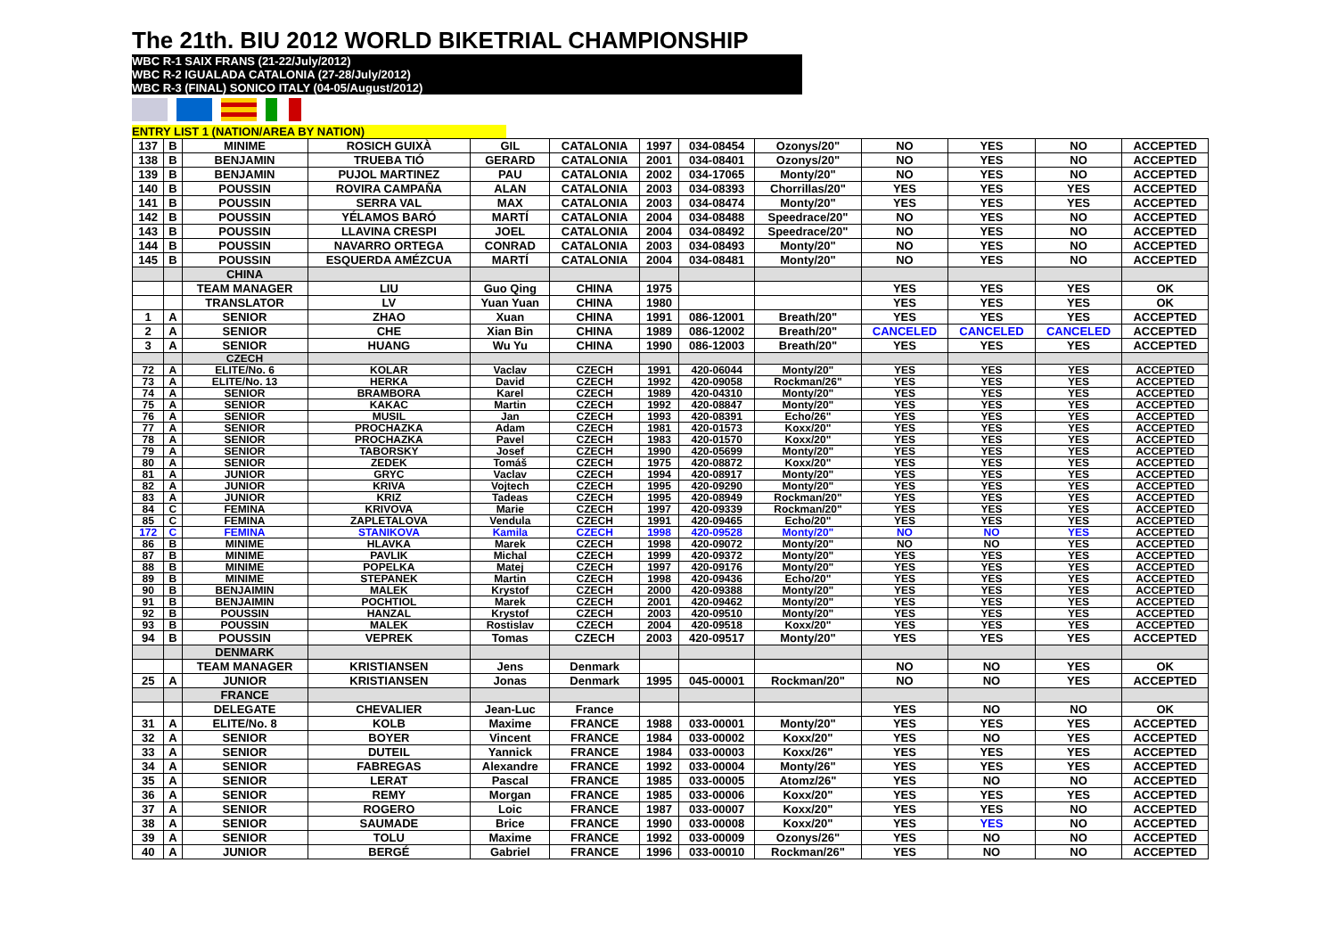The 21th. BIU 2012 WORLD BIKETRIAL CHAMPIONSHIP
WBC R-1 SAIX FRANS (21-22/July/2012)
WBC R-2 IGUALADA CATALONIA (27-28/July/2012)
WBC R-3 (FINAL) SONICO ITALY (04-05/August/2012)
ENTRY LIST 1 (NATION/AREA BY NATION)
| 137 | B | MINIME | ROSICH GUIXÀ | GIL | CATALONIA | 1997 | 034-08454 | Ozonys/20" | NO | YES | NO | ACCEPTED |
| 138 | B | BENJAMIN | TRUEBA TIÓ | GERARD | CATALONIA | 2001 | 034-08401 | Ozonys/20" | NO | YES | NO | ACCEPTED |
| 139 | B | BENJAMIN | PUJOL MARTINEZ | PAU | CATALONIA | 2002 | 034-17065 | Monty/20" | NO | YES | NO | ACCEPTED |
| 140 | B | POUSSIN | ROVIRA CAMPAÑA | ALAN | CATALONIA | 2003 | 034-08393 | Chorrillas/20" | YES | YES | YES | ACCEPTED |
| 141 | B | POUSSIN | SERRA VAL | MAX | CATALONIA | 2003 | 034-08474 | Monty/20" | YES | YES | YES | ACCEPTED |
| 142 | B | POUSSIN | YÉLAMOS BARÓ | MARTÍ | CATALONIA | 2004 | 034-08488 | Speedrace/20" | NO | YES | NO | ACCEPTED |
| 143 | B | POUSSIN | LLAVINA CRESPI | JOEL | CATALONIA | 2004 | 034-08492 | Speedrace/20" | NO | YES | NO | ACCEPTED |
| 144 | B | POUSSIN | NAVARRO ORTEGA | CONRAD | CATALONIA | 2003 | 034-08493 | Monty/20" | NO | YES | NO | ACCEPTED |
| 145 | B | POUSSIN | ESQUERDA AMÉZCUA | MARTÍ | CATALONIA | 2004 | 034-08481 | Monty/20" | NO | YES | NO | ACCEPTED |
| | | CHINA | | | | | | | | | | |
| | | TEAM MANAGER | LIU | Guo Qing | CHINA | 1975 | | | YES | YES | YES | OK |
| | | TRANSLATOR | LV | Yuan Yuan | CHINA | 1980 | | | YES | YES | YES | OK |
| 1 | A | SENIOR | ZHAO | Xuan | CHINA | 1991 | 086-12001 | Breath/20" | YES | YES | YES | ACCEPTED |
| 2 | A | SENIOR | CHE | Xian Bin | CHINA | 1989 | 086-12002 | Breath/20" | CANCELED | CANCELED | CANCELED | ACCEPTED |
| 3 | A | SENIOR | HUANG | Wu Yu | CHINA | 1990 | 086-12003 | Breath/20" | YES | YES | YES | ACCEPTED |
| | | CZECH | | | | | | | | | | |
| 72 | A | ELITE/No. 6 | KOLAR | Vaclav | CZECH | 1991 | 420-06044 | Monty/20" | YES | YES | YES | ACCEPTED |
| 73 | A | ELITE/No. 13 | HERKA | David | CZECH | 1992 | 420-09058 | Rockman/26" | YES | YES | YES | ACCEPTED |
| 74 | A | SENIOR | BRAMBORA | Karel | CZECH | 1989 | 420-04310 | Monty/20" | YES | YES | YES | ACCEPTED |
| 75 | A | SENIOR | KAKAC | Martin | CZECH | 1992 | 420-08847 | Monty/20" | YES | YES | YES | ACCEPTED |
| 76 | A | SENIOR | MUSIL | Jan | CZECH | 1993 | 420-08391 | Echo/26" | YES | YES | YES | ACCEPTED |
| 77 | A | SENIOR | PROCHAZKA | Adam | CZECH | 1981 | 420-01573 | Koxx/20" | YES | YES | YES | ACCEPTED |
| 78 | A | SENIOR | PROCHAZKA | Pavel | CZECH | 1983 | 420-01570 | Koxx/20" | YES | YES | YES | ACCEPTED |
| 79 | A | SENIOR | TABORSKY | Josef | CZECH | 1990 | 420-05699 | Monty/20" | YES | YES | YES | ACCEPTED |
| 80 | A | SENIOR | ZEDEK | Tomáš | CZECH | 1975 | 420-08872 | Koxx/20" | YES | YES | YES | ACCEPTED |
| 81 | A | JUNIOR | GRYC | Vaclav | CZECH | 1994 | 420-08917 | Monty/20" | YES | YES | YES | ACCEPTED |
| 82 | A | JUNIOR | KRIVA | Vojtech | CZECH | 1995 | 420-09290 | Monty/20" | YES | YES | YES | ACCEPTED |
| 83 | A | JUNIOR | KRIZ | Tadeas | CZECH | 1995 | 420-08949 | Rockman/20" | YES | YES | YES | ACCEPTED |
| 84 | C | FEMINA | KRIVOVA | Marie | CZECH | 1997 | 420-09339 | Rockman/20" | YES | YES | YES | ACCEPTED |
| 85 | C | FEMINA | ZAPLETALOVA | Vendula | CZECH | 1991 | 420-09465 | Echo/20" | YES | YES | YES | ACCEPTED |
| 172 | C | FEMINA | STANIKOVA | Kamila | CZECH | 1998 | 420-09528 | Monty/20" | NO | NO | YES | ACCEPTED |
| 86 | B | MINIME | HLAVKA | Marek | CZECH | 1998 | 420-09072 | Monty/20" | NO | NO | YES | ACCEPTED |
| 87 | B | MINIME | PAVLIK | Michal | CZECH | 1999 | 420-09372 | Monty/20" | YES | YES | YES | ACCEPTED |
| 88 | B | MINIME | POPELKA | Matej | CZECH | 1997 | 420-09176 | Monty/20" | YES | YES | YES | ACCEPTED |
| 89 | B | MINIME | STEPANEK | Martin | CZECH | 1998 | 420-09436 | Echo/20" | YES | YES | YES | ACCEPTED |
| 90 | B | BENJAIMIN | MALEK | Krystof | CZECH | 2000 | 420-09388 | Monty/20" | YES | YES | YES | ACCEPTED |
| 91 | B | BENJAIMIN | POCHTIOL | Marek | CZECH | 2001 | 420-09462 | Monty/20" | YES | YES | YES | ACCEPTED |
| 92 | B | POUSSIN | HANZAL | Krystof | CZECH | 2003 | 420-09510 | Monty/20" | YES | YES | YES | ACCEPTED |
| 93 | B | POUSSIN | MALEK | Rostislav | CZECH | 2004 | 420-09518 | Koxx/20" | YES | YES | YES | ACCEPTED |
| 94 | B | POUSSIN | VEPREK | Tomas | CZECH | 2003 | 420-09517 | Monty/20" | YES | YES | YES | ACCEPTED |
| | | DENMARK | | | | | | | | | | |
| | | TEAM MANAGER | KRISTIANSEN | Jens | Denmark | | | | NO | NO | YES | OK |
| 25 | A | JUNIOR | KRISTIANSEN | Jonas | Denmark | 1995 | 045-00001 | Rockman/20" | NO | NO | YES | ACCEPTED |
| | | FRANCE | | | | | | | | | | |
| | | DELEGATE | CHEVALIER | Jean-Luc | France | | | | YES | NO | NO | OK |
| 31 | A | ELITE/No. 8 | KOLB | Maxime | FRANCE | 1988 | 033-00001 | Monty/20" | YES | YES | YES | ACCEPTED |
| 32 | A | SENIOR | BOYER | Vincent | FRANCE | 1984 | 033-00002 | Koxx/20" | YES | NO | YES | ACCEPTED |
| 33 | A | SENIOR | DUTEIL | Yannick | FRANCE | 1984 | 033-00003 | Koxx/26" | YES | YES | YES | ACCEPTED |
| 34 | A | SENIOR | FABREGAS | Alexandre | FRANCE | 1992 | 033-00004 | Monty/26" | YES | YES | YES | ACCEPTED |
| 35 | A | SENIOR | LERAT | Pascal | FRANCE | 1985 | 033-00005 | Atomz/26" | YES | NO | NO | ACCEPTED |
| 36 | A | SENIOR | REMY | Morgan | FRANCE | 1985 | 033-00006 | Koxx/20" | YES | YES | YES | ACCEPTED |
| 37 | A | SENIOR | ROGERO | Loic | FRANCE | 1987 | 033-00007 | Koxx/20" | YES | YES | NO | ACCEPTED |
| 38 | A | SENIOR | SAUMADE | Brice | FRANCE | 1990 | 033-00008 | Koxx/20" | YES | YES | NO | ACCEPTED |
| 39 | A | SENIOR | TOLU | Maxime | FRANCE | 1992 | 033-00009 | Ozonys/26" | YES | NO | NO | ACCEPTED |
| 40 | A | JUNIOR | BERGÉ | Gabriel | FRANCE | 1996 | 033-00010 | Rockman/26" | YES | NO | NO | ACCEPTED |